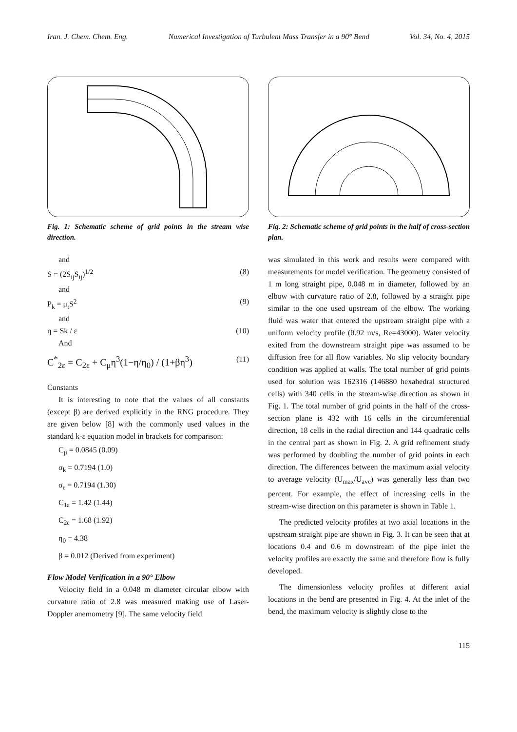Iran. J. Chem. Chem. Eng. Numerical Investigation of Turbulent Mass Transfer in a 90° Bend Vol. 34, No. 4, 2015
Fig. 1: Schematic scheme of grid points in the stream wise direction.
and
S = (2S<sub>ij</sub>S<sub>ij</sub>)<sup>1/2</sup> (8)
and
P<sub>k</sub> = μ<sub>t</sub>S<sup>2</sup> (9)
and
η = Sk / ε (10)
And
C<sup>*</sup><sub>2ε</sub> = C<sub>2ε</sub> + C<sub>μ</sub>η<sup>3</sup>(1−η/η<sub>0</sub>) / (1+βη<sup>3</sup>) (11)
Constants
It is interesting to note that the values of all constants (except β) are derived explicitly in the RNG procedure. They are given below [8] with the commonly used values in the standard k-ε equation model in brackets for comparison:
C<sub>μ</sub> = 0.0845 (0.09)
σ<sub>k</sub> = 0.7194 (1.0)
σ<sub>ε</sub> = 0.7194 (1.30)
C<sub>1ε</sub> = 1.42 (1.44)
C<sub>2ε</sub> = 1.68 (1.92)
η<sub>0</sub> = 4.38
β = 0.012 (Derived from experiment)
Flow Model Verification in a 90° Elbow
Velocity field in a 0.048 m diameter circular elbow with curvature ratio of 2.8 was measured making use of Laser-Doppler anemometry [9]. The same velocity field
Fig. 2: Schematic scheme of grid points in the half of cross-section plan.
was simulated in this work and results were compared with measurements for model verification. The geometry consisted of 1 m long straight pipe, 0.048 m in diameter, followed by an elbow with curvature ratio of 2.8, followed by a straight pipe similar to the one used upstream of the elbow. The working fluid was water that entered the upstream straight pipe with a uniform velocity profile (0.92 m/s, Re=43000). Water velocity exited from the downstream straight pipe was assumed to be diffusion free for all flow variables. No slip velocity boundary condition was applied at walls. The total number of grid points used for solution was 162316 (146880 hexahedral structured cells) with 340 cells in the stream-wise direction as shown in Fig. 1. The total number of grid points in the half of the cross-section plane is 432 with 16 cells in the circumferential direction, 18 cells in the radial direction and 144 quadratic cells in the central part as shown in Fig. 2. A grid refinement study was performed by doubling the number of grid points in each direction. The differences between the maximum axial velocity to average velocity (U<sub>max</sub>/U<sub>ave</sub>) was generally less than two percent. For example, the effect of increasing cells in the stream-wise direction on this parameter is shown in Table 1.
The predicted velocity profiles at two axial locations in the upstream straight pipe are shown in Fig. 3. It can be seen that at locations 0.4 and 0.6 m downstream of the pipe inlet the velocity profiles are exactly the same and therefore flow is fully developed.
The dimensionless velocity profiles at different axial locations in the bend are presented in Fig. 4. At the inlet of the bend, the maximum velocity is slightly close to the
115